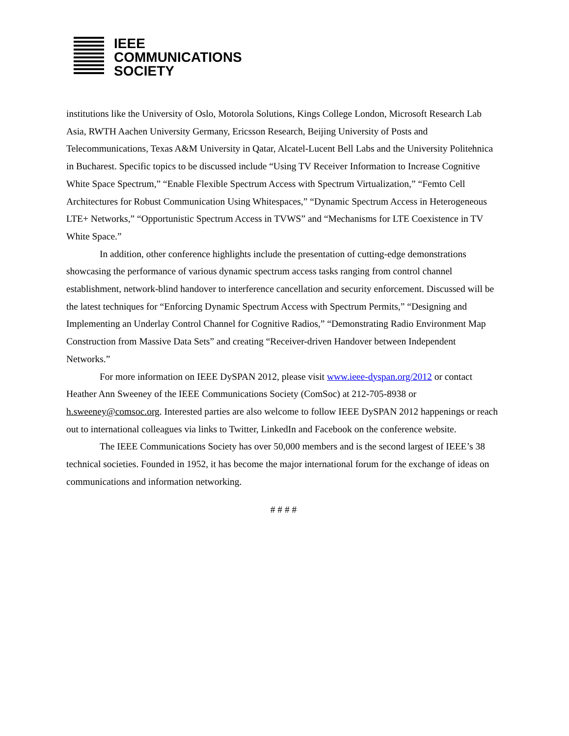IEEE
COMMUNICATIONS
SOCIETY
institutions like the University of Oslo, Motorola Solutions, Kings College London, Microsoft Research Lab Asia, RWTH Aachen University Germany, Ericsson Research, Beijing University of Posts and Telecommunications, Texas A&M University in Qatar, Alcatel-Lucent Bell Labs and the University Politehnica in Bucharest. Specific topics to be discussed include “Using TV Receiver Information to Increase Cognitive White Space Spectrum,” “Enable Flexible Spectrum Access with Spectrum Virtualization,” “Femto Cell Architectures for Robust Communication Using Whitespaces,” “Dynamic Spectrum Access in Heterogeneous LTE+ Networks,” “Opportunistic Spectrum Access in TVWS” and “Mechanisms for LTE Coexistence in TV White Space.”
In addition, other conference highlights include the presentation of cutting-edge demonstrations showcasing the performance of various dynamic spectrum access tasks ranging from control channel establishment, network-blind handover to interference cancellation and security enforcement. Discussed will be the latest techniques for “Enforcing Dynamic Spectrum Access with Spectrum Permits,” “Designing and Implementing an Underlay Control Channel for Cognitive Radios,” “Demonstrating Radio Environment Map Construction from Massive Data Sets” and creating “Receiver-driven Handover between Independent Networks.”
For more information on IEEE DySPAN 2012, please visit www.ieee-dyspan.org/2012 or contact Heather Ann Sweeney of the IEEE Communications Society (ComSoc) at 212-705-8938 or h.sweeney@comsoc.org. Interested parties are also welcome to follow IEEE DySPAN 2012 happenings or reach out to international colleagues via links to Twitter, LinkedIn and Facebook on the conference website.
The IEEE Communications Society has over 50,000 members and is the second largest of IEEE’s 38 technical societies. Founded in 1952, it has become the major international forum for the exchange of ideas on communications and information networking.
# # # #